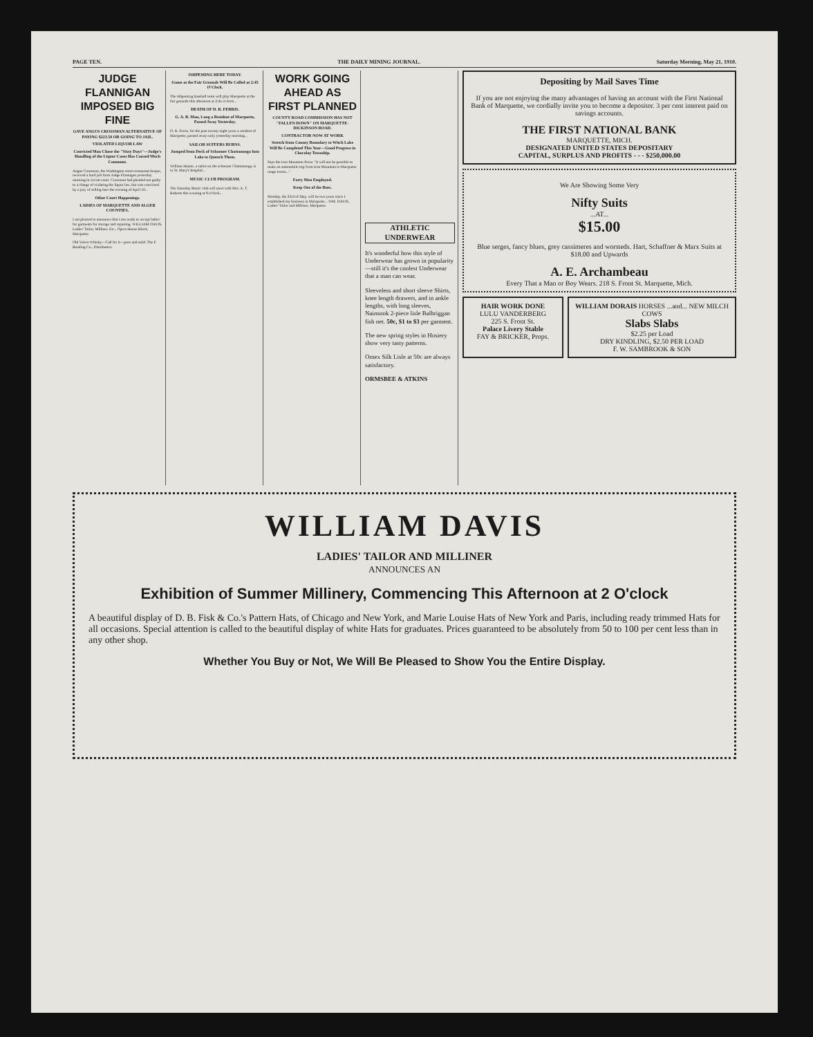PAGE TEN. THE DAILY MINING JOURNAL. Saturday Morning, May 21, 1910.
JUDGE FLANNIGAN IMPOSED BIG FINE
GAVE ANGUS CROSSMAN ALTERNATIVE OF PAYING $223.50 OR GOING TO JAIL.
VIOLATED LIQUOR LAW
Convicted Man Chose the "Sixty Days"—Judge's Handling of the Liquor Cases Has Caused Much Comment.
Angus Crossman, the Washington street restaurant keeper, received a hard jolt from Judge Flannigan yesterday morning in circuit court. Crossman had pleaded not guilty to a charge of violating the liquor law, but was convicted by a jury of selling beer the evening of April 10...
Other Court Happenings.
LADIES OF MARQUETTE AND ALGER COUNTIES.
I am pleased to announce that I am ready to accept ladies' fur garments for storage and repairing. WILLIAM DAVIS, Ladies' Tailor, Milliner, Etc., Opera House Block, Marquette.
Old Velvet Whisky—Call for it—pure and mild. The F. Bending Co., Distributers.
ISHPEMING HERE TODAY.
Game at the Fair Grounds Will Be Called at 2:45 O'Clock.
The Ishpeming baseball team will play Marquette at the fair grounds this afternoon at 2:45 o'clock...
DEATH OF D. R. FERRIS.
G. A. R. Man, Long a Resident of Marquette, Passed Away Yesterday.
D. R. Ferris, for the past twenty-eight years a resident of Marquette, passed away early yesterday morning...
SAILOR SUFFERS BURNS.
Jumped from Deck of Schooner Chattanooga Into Lake to Quench Them.
William Heyter, a sailor on the schooner Chattanooga, is in St. Mary's hospital...
MUSIC CLUB PROGRAM.
The Saturday Music club will meet with Mrs. A. T. Roberts this evening at 8 o'clock...
WORK GOING AHEAD AS FIRST PLANNED
COUNTY ROAD COMMISSION HAS NOT "FALLEN DOWN" ON MARQUETTE-DICKINSON ROAD.
CONTRACTOR NOW AT WORK
Stretch from County Boundary to Witch Lake Will Be Completed This Year—Good Progress in Chocolay Township.
Says the Iron Mountain Press: "It will not be possible to make an automobile trip from Iron Mountain to Marquette range towns..."
Forty Men Employed.
Keep Out of the Ruts.
Monday, the 23rd of May, will be two years since I established my business in Marquette... WM. DAVIS, Ladies' Tailor and Milliner, Marquette.
ATHLETIC UNDERWEAR
It's wonderful how this style of Underwear has grown in popularity—still it's the coolest Underwear that a man can wear.
Sleeveless and short sleeve Shirts, knee length drawers, and in ankle lengths, with long sleeves, Nainsook 2-piece lisle Balbriggan fish net. 50c, $1 to $3 per garment.
The new spring styles in Hosiery show very tasty patterns.
Omex Silk Lisle at 50c are always satisfactory.
ORMSBEE & ATKINS
Depositing by Mail Saves Time
If you are not enjoying the many advantages of having an account with the First National Bank of Marquette, we cordially invite you to become a depositor. 3 per cent interest paid on savings accounts.
THE FIRST NATIONAL BANK
MARQUETTE, MICH.
DESIGNATED UNITED STATES DEPOSITARY
CAPITAL, SURPLUS AND PROFITS - - - $250,000.00
We Are Showing Some Very
Nifty Suits
...AT...
$15.00
Blue serges, fancy blues, grey cassimeres and worsteds. Hart, Schaffner & Marx Suits at $18.00 and Upwards
A. E. Archambeau
Every That a Man or Boy Wears. 218 S. Front St. Marquette, Mich.
HAIR WORK DONE
LULU VANDERBERG
225 S. Front St.
Palace Livery Stable
FAY & BRICKER, Props.
WILLIAM DORAIS HORSES ...and... NEW MILCH COWS
Slabs Slabs
$2.25 per Load
DRY KINDLING, $2.50 PER LOAD
F. W. SAMBROOK & SON
WILLIAM DAVIS
LADIES' TAILOR AND MILLINER
ANNOUNCES AN
Exhibition of Summer Millinery, Commencing This Afternoon at 2 O'clock
A beautiful display of D. B. Fisk & Co.'s Pattern Hats, of Chicago and New York, and Marie Louise Hats of New York and Paris, including ready trimmed Hats for all occasions. Special attention is called to the beautiful display of white Hats for graduates. Prices guaranteed to be absolutely from 50 to 100 per cent less than in any other shop.
Whether You Buy or Not, We Will Be Pleased to Show You the Entire Display.